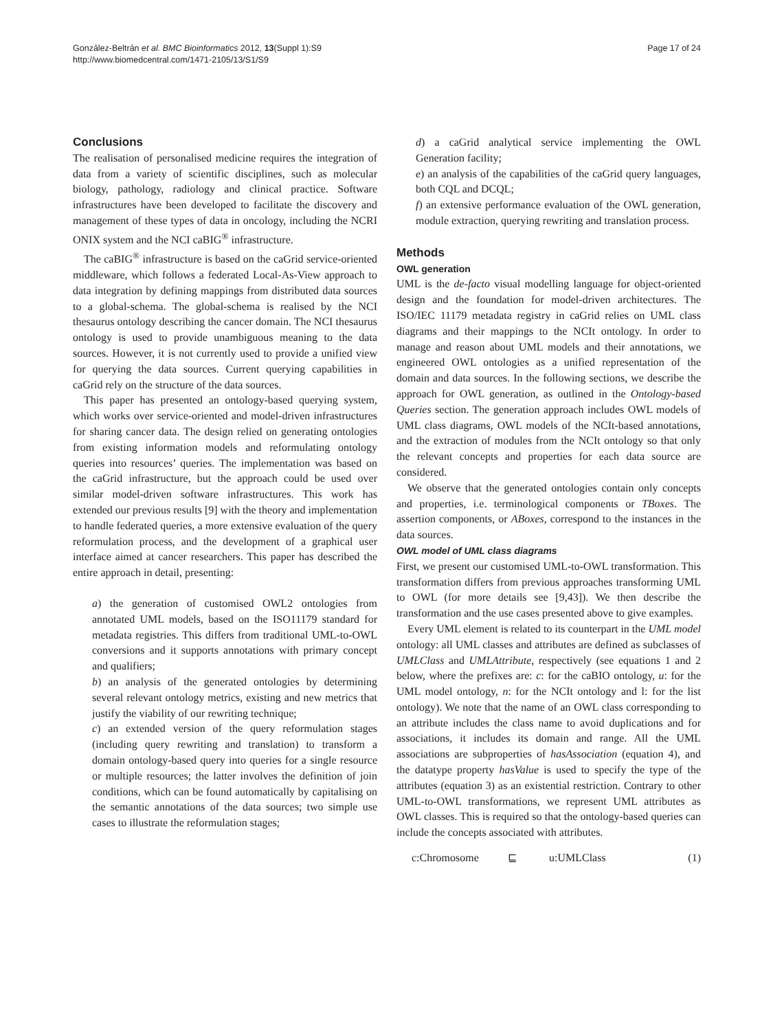González-Beltrán et al. BMC Bioinformatics 2012, 13(Suppl 1):S9
http://www.biomedcentral.com/1471-2105/13/S1/S9
Page 17 of 24
Conclusions
The realisation of personalised medicine requires the integration of data from a variety of scientific disciplines, such as molecular biology, pathology, radiology and clinical practice. Software infrastructures have been developed to facilitate the discovery and management of these types of data in oncology, including the NCRI ONIX system and the NCI caBIG<sup>®</sup> infrastructure.
The caBIG<sup>®</sup> infrastructure is based on the caGrid service-oriented middleware, which follows a federated Local-As-View approach to data integration by defining mappings from distributed data sources to a global-schema. The global-schema is realised by the NCI thesaurus ontology describing the cancer domain. The NCI thesaurus ontology is used to provide unambiguous meaning to the data sources. However, it is not currently used to provide a unified view for querying the data sources. Current querying capabilities in caGrid rely on the structure of the data sources.
This paper has presented an ontology-based querying system, which works over service-oriented and model-driven infrastructures for sharing cancer data. The design relied on generating ontologies from existing information models and reformulating ontology queries into resources’ queries. The implementation was based on the caGrid infrastructure, but the approach could be used over similar model-driven software infrastructures. This work has extended our previous results [9] with the theory and implementation to handle federated queries, a more extensive evaluation of the query reformulation process, and the development of a graphical user interface aimed at cancer researchers. This paper has described the entire approach in detail, presenting:
a) the generation of customised OWL2 ontologies from annotated UML models, based on the ISO11179 standard for metadata registries. This differs from traditional UML-to-OWL conversions and it supports annotations with primary concept and qualifiers;
b) an analysis of the generated ontologies by determining several relevant ontology metrics, existing and new metrics that justify the viability of our rewriting technique;
c) an extended version of the query reformulation stages (including query rewriting and translation) to transform a domain ontology-based query into queries for a single resource or multiple resources; the latter involves the definition of join conditions, which can be found automatically by capitalising on the semantic annotations of the data sources; two simple use cases to illustrate the reformulation stages;
d) a caGrid analytical service implementing the OWL Generation facility;
e) an analysis of the capabilities of the caGrid query languages, both CQL and DCQL;
f) an extensive performance evaluation of the OWL generation, module extraction, querying rewriting and translation process.
Methods
OWL generation
UML is the de-facto visual modelling language for object-oriented design and the foundation for model-driven architectures. The ISO/IEC 11179 metadata registry in caGrid relies on UML class diagrams and their mappings to the NCIt ontology. In order to manage and reason about UML models and their annotations, we engineered OWL ontologies as a unified representation of the domain and data sources. In the following sections, we describe the approach for OWL generation, as outlined in the Ontology-based Queries section. The generation approach includes OWL models of UML class diagrams, OWL models of the NCIt-based annotations, and the extraction of modules from the NCIt ontology so that only the relevant concepts and properties for each data source are considered.
We observe that the generated ontologies contain only concepts and properties, i.e. terminological components or TBoxes. The assertion components, or ABoxes, correspond to the instances in the data sources.
OWL model of UML class diagrams
First, we present our customised UML-to-OWL transformation. This transformation differs from previous approaches transforming UML to OWL (for more details see [9,43]). We then describe the transformation and the use cases presented above to give examples.
Every UML element is related to its counterpart in the UML model ontology: all UML classes and attributes are defined as subclasses of UMLClass and UMLAttribute, respectively (see equations 1 and 2 below, where the prefixes are: c: for the caBIO ontology, u: for the UML model ontology, n: for the NCIt ontology and l: for the list ontology). We note that the name of an OWL class corresponding to an attribute includes the class name to avoid duplications and for associations, it includes its domain and range. All the UML associations are subproperties of hasAssociation (equation 4), and the datatype property hasValue is used to specify the type of the attributes (equation 3) as an existential restriction. Contrary to other UML-to-OWL transformations, we represent UML attributes as OWL classes. This is required so that the ontology-based queries can include the concepts associated with attributes.
c:Chromosome ⊑ u:UMLClass (1)